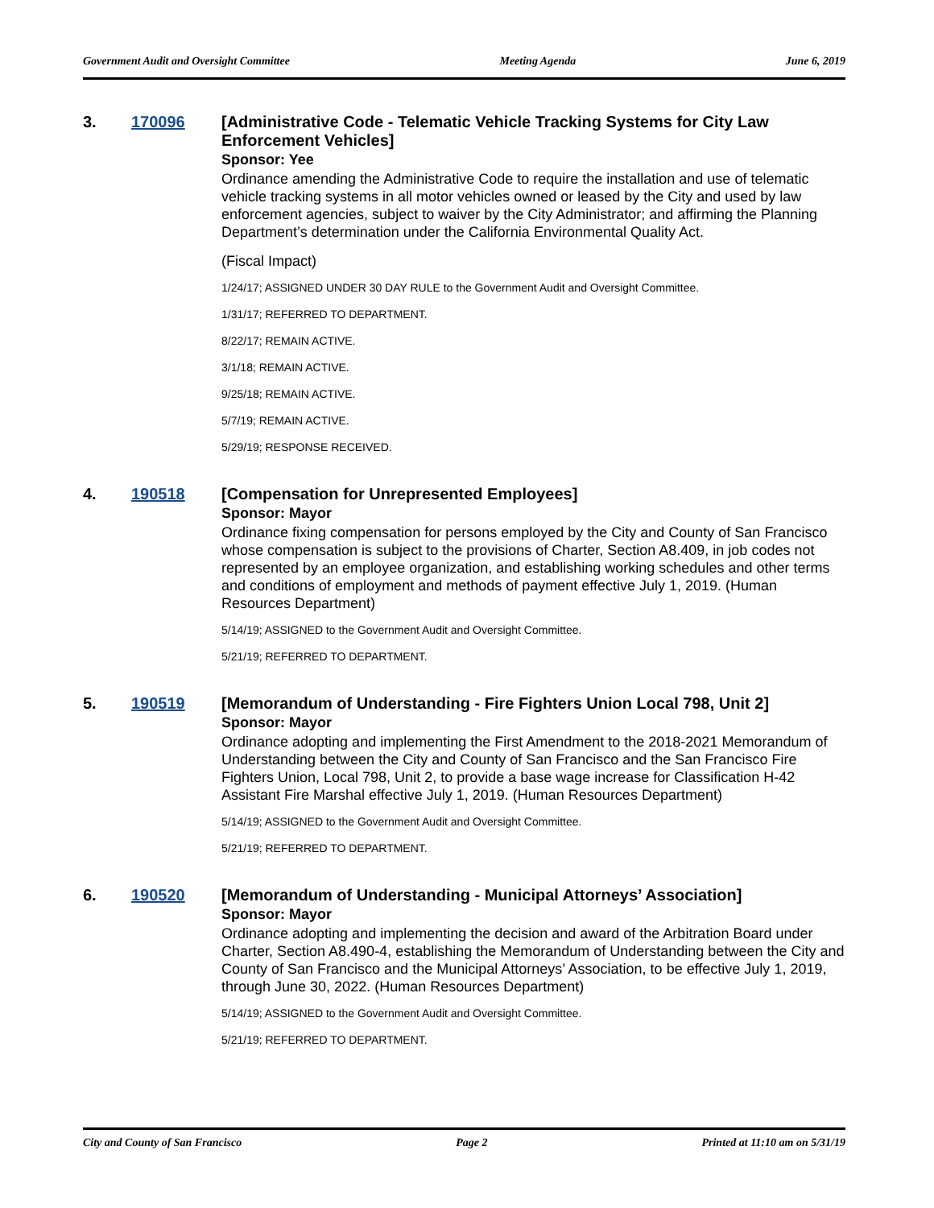Government Audit and Oversight Committee Meeting Agenda June 6, 2019
3. 170096
[Administrative Code - Telematic Vehicle Tracking Systems for City Law Enforcement Vehicles]
Sponsor: Yee
Ordinance amending the Administrative Code to require the installation and use of telematic vehicle tracking systems in all motor vehicles owned or leased by the City and used by law enforcement agencies, subject to waiver by the City Administrator; and affirming the Planning Department’s determination under the California Environmental Quality Act.
(Fiscal Impact)
1/24/17; ASSIGNED UNDER 30 DAY RULE to the Government Audit and Oversight Committee.
1/31/17; REFERRED TO DEPARTMENT.
8/22/17; REMAIN ACTIVE.
3/1/18; REMAIN ACTIVE.
9/25/18; REMAIN ACTIVE.
5/7/19; REMAIN ACTIVE.
5/29/19; RESPONSE RECEIVED.
4. 190518
[Compensation for Unrepresented Employees]
Sponsor: Mayor
Ordinance fixing compensation for persons employed by the City and County of San Francisco whose compensation is subject to the provisions of Charter, Section A8.409, in job codes not represented by an employee organization, and establishing working schedules and other terms and conditions of employment and methods of payment effective July 1, 2019. (Human Resources Department)
5/14/19; ASSIGNED to the Government Audit and Oversight Committee.
5/21/19; REFERRED TO DEPARTMENT.
5. 190519
[Memorandum of Understanding - Fire Fighters Union Local 798, Unit 2]
Sponsor: Mayor
Ordinance adopting and implementing the First Amendment to the 2018-2021 Memorandum of Understanding between the City and County of San Francisco and the San Francisco Fire Fighters Union, Local 798, Unit 2, to provide a base wage increase for Classification H-42 Assistant Fire Marshal effective July 1, 2019. (Human Resources Department)
5/14/19; ASSIGNED to the Government Audit and Oversight Committee.
5/21/19; REFERRED TO DEPARTMENT.
6. 190520
[Memorandum of Understanding - Municipal Attorneys’ Association]
Sponsor: Mayor
Ordinance adopting and implementing the decision and award of the Arbitration Board under Charter, Section A8.490-4, establishing the Memorandum of Understanding between the City and County of San Francisco and the Municipal Attorneys’ Association, to be effective July 1, 2019, through June 30, 2022. (Human Resources Department)
5/14/19; ASSIGNED to the Government Audit and Oversight Committee.
5/21/19; REFERRED TO DEPARTMENT.
City and County of San Francisco Page 2 Printed at 11:10 am on 5/31/19